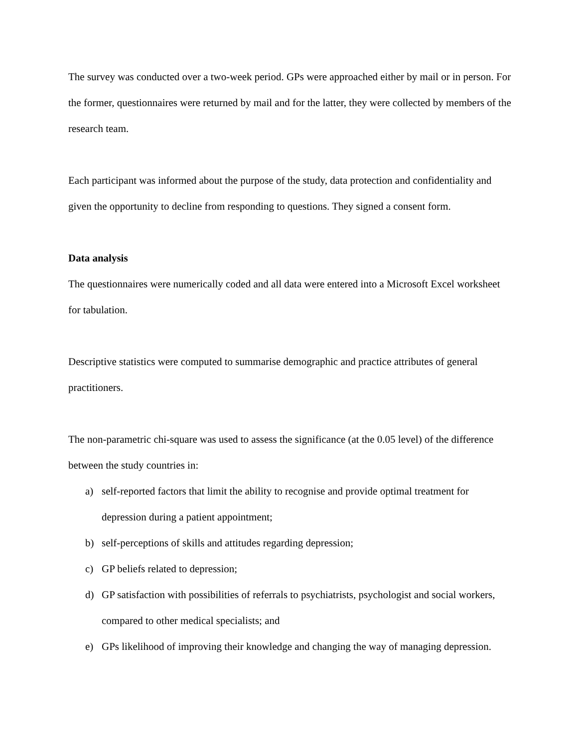The survey was conducted over a two-week period. GPs were approached either by mail or in person. For the former, questionnaires were returned by mail and for the latter, they were collected by members of the research team.
Each participant was informed about the purpose of the study, data protection and confidentiality and given the opportunity to decline from responding to questions. They signed a consent form.
Data analysis
The questionnaires were numerically coded and all data were entered into a Microsoft Excel worksheet for tabulation.
Descriptive statistics were computed to summarise demographic and practice attributes of general practitioners.
The non-parametric chi-square was used to assess the significance (at the 0.05 level) of the difference between the study countries in:
a) self-reported factors that limit the ability to recognise and provide optimal treatment for depression during a patient appointment;
b) self-perceptions of skills and attitudes regarding depression;
c) GP beliefs related to depression;
d) GP satisfaction with possibilities of referrals to psychiatrists, psychologist and social workers, compared to other medical specialists; and
e) GPs likelihood of improving their knowledge and changing the way of managing depression.